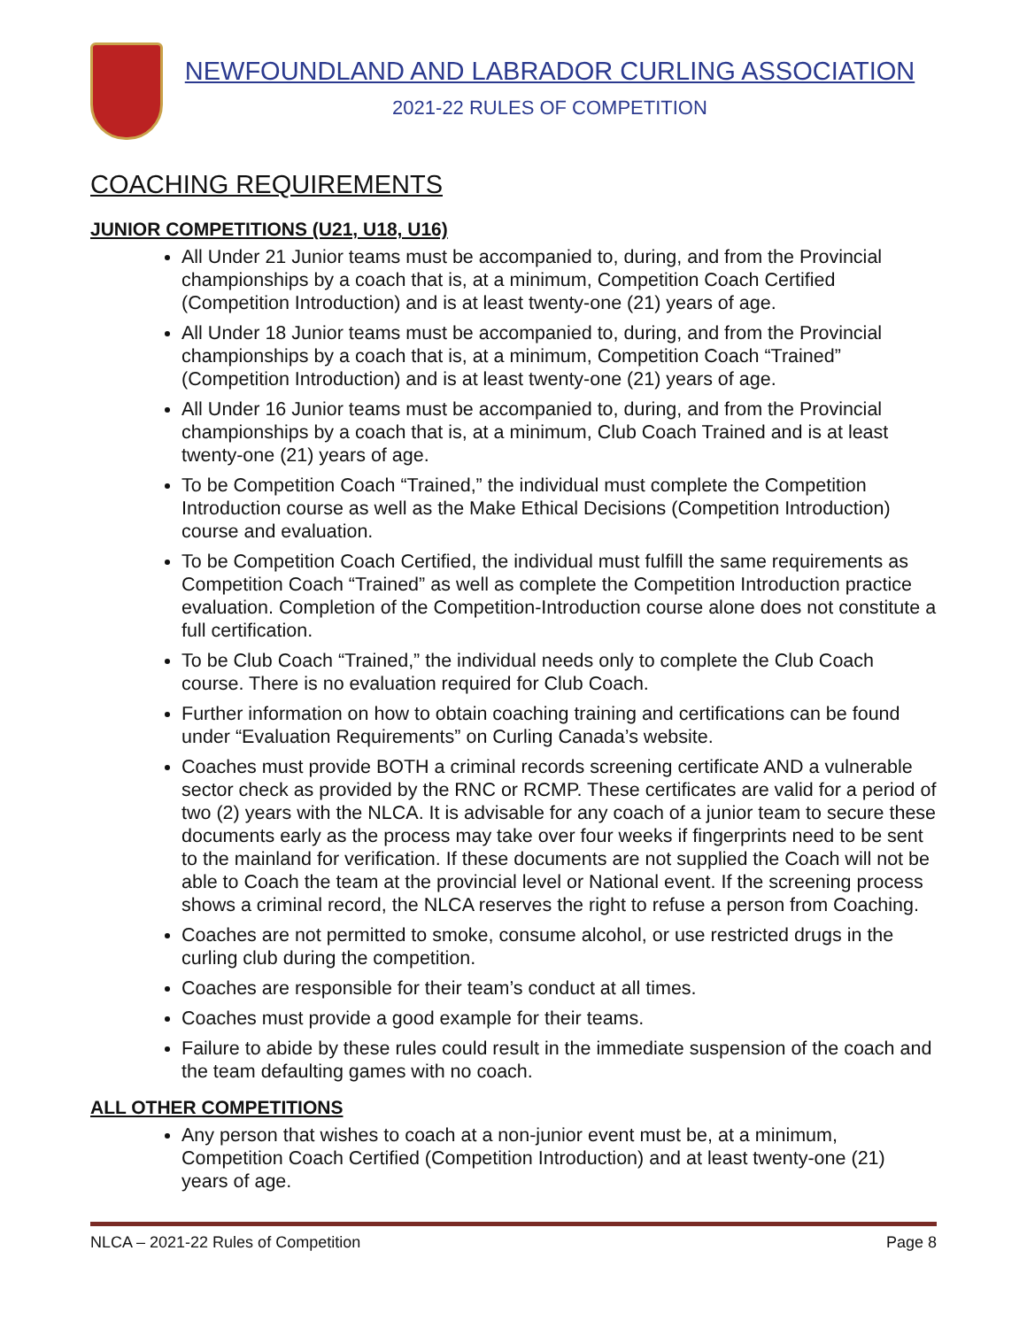NEWFOUNDLAND AND LABRADOR CURLING ASSOCIATION
2021-22 RULES OF COMPETITION
COACHING REQUIREMENTS
JUNIOR COMPETITIONS (U21, U18, U16)
All Under 21 Junior teams must be accompanied to, during, and from the Provincial championships by a coach that is, at a minimum, Competition Coach Certified (Competition Introduction) and is at least twenty-one (21) years of age.
All Under 18 Junior teams must be accompanied to, during, and from the Provincial championships by a coach that is, at a minimum, Competition Coach “Trained” (Competition Introduction) and is at least twenty-one (21) years of age.
All Under 16 Junior teams must be accompanied to, during, and from the Provincial championships by a coach that is, at a minimum, Club Coach Trained and is at least twenty-one (21) years of age.
To be Competition Coach “Trained,” the individual must complete the Competition Introduction course as well as the Make Ethical Decisions (Competition Introduction) course and evaluation.
To be Competition Coach Certified, the individual must fulfill the same requirements as Competition Coach “Trained” as well as complete the Competition Introduction practice evaluation. Completion of the Competition-Introduction course alone does not constitute a full certification.
To be Club Coach “Trained,” the individual needs only to complete the Club Coach course. There is no evaluation required for Club Coach.
Further information on how to obtain coaching training and certifications can be found under “Evaluation Requirements” on Curling Canada’s website.
Coaches must provide BOTH a criminal records screening certificate AND a vulnerable sector check as provided by the RNC or RCMP. These certificates are valid for a period of two (2) years with the NLCA. It is advisable for any coach of a junior team to secure these documents early as the process may take over four weeks if fingerprints need to be sent to the mainland for verification. If these documents are not supplied the Coach will not be able to Coach the team at the provincial level or National event. If the screening process shows a criminal record, the NLCA reserves the right to refuse a person from Coaching.
Coaches are not permitted to smoke, consume alcohol, or use restricted drugs in the curling club during the competition.
Coaches are responsible for their team’s conduct at all times.
Coaches must provide a good example for their teams.
Failure to abide by these rules could result in the immediate suspension of the coach and the team defaulting games with no coach.
ALL OTHER COMPETITIONS
Any person that wishes to coach at a non-junior event must be, at a minimum, Competition Coach Certified (Competition Introduction) and at least twenty-one (21) years of age.
NLCA – 2021-22 Rules of Competition Page 8